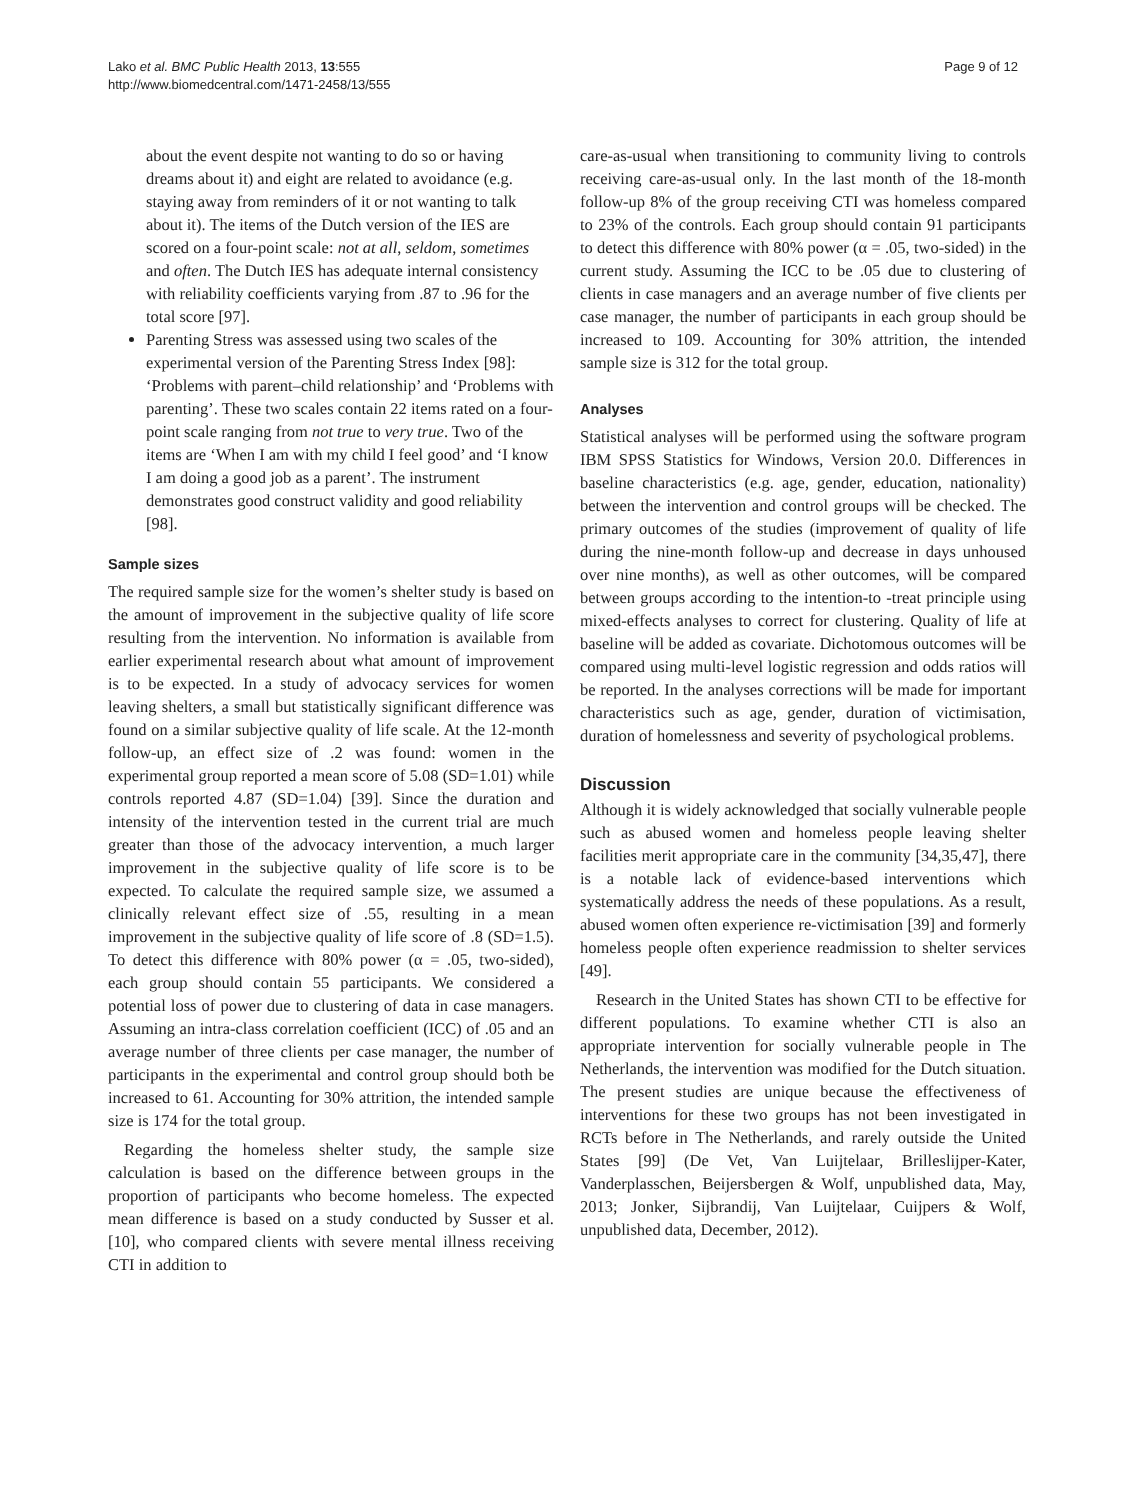Lako et al. BMC Public Health 2013, 13:555
http://www.biomedcentral.com/1471-2458/13/555
Page 9 of 12
about the event despite not wanting to do so or having dreams about it) and eight are related to avoidance (e.g. staying away from reminders of it or not wanting to talk about it). The items of the Dutch version of the IES are scored on a four-point scale: not at all, seldom, sometimes and often. The Dutch IES has adequate internal consistency with reliability coefficients varying from .87 to .96 for the total score [97].
Parenting Stress was assessed using two scales of the experimental version of the Parenting Stress Index [98]: ‘Problems with parent–child relationship’ and ‘Problems with parenting’. These two scales contain 22 items rated on a four-point scale ranging from not true to very true. Two of the items are ‘When I am with my child I feel good’ and ‘I know I am doing a good job as a parent’. The instrument demonstrates good construct validity and good reliability [98].
Sample sizes
The required sample size for the women’s shelter study is based on the amount of improvement in the subjective quality of life score resulting from the intervention. No information is available from earlier experimental research about what amount of improvement is to be expected. In a study of advocacy services for women leaving shelters, a small but statistically significant difference was found on a similar subjective quality of life scale. At the 12-month follow-up, an effect size of .2 was found: women in the experimental group reported a mean score of 5.08 (SD=1.01) while controls reported 4.87 (SD=1.04) [39]. Since the duration and intensity of the intervention tested in the current trial are much greater than those of the advocacy intervention, a much larger improvement in the subjective quality of life score is to be expected. To calculate the required sample size, we assumed a clinically relevant effect size of .55, resulting in a mean improvement in the subjective quality of life score of .8 (SD=1.5). To detect this difference with 80% power (α = .05, two-sided), each group should contain 55 participants. We considered a potential loss of power due to clustering of data in case managers. Assuming an intra-class correlation coefficient (ICC) of .05 and an average number of three clients per case manager, the number of participants in the experimental and control group should both be increased to 61. Accounting for 30% attrition, the intended sample size is 174 for the total group.
Regarding the homeless shelter study, the sample size calculation is based on the difference between groups in the proportion of participants who become homeless. The expected mean difference is based on a study conducted by Susser et al. [10], who compared clients with severe mental illness receiving CTI in addition to
care-as-usual when transitioning to community living to controls receiving care-as-usual only. In the last month of the 18-month follow-up 8% of the group receiving CTI was homeless compared to 23% of the controls. Each group should contain 91 participants to detect this difference with 80% power (α = .05, two-sided) in the current study. Assuming the ICC to be .05 due to clustering of clients in case managers and an average number of five clients per case manager, the number of participants in each group should be increased to 109. Accounting for 30% attrition, the intended sample size is 312 for the total group.
Analyses
Statistical analyses will be performed using the software program IBM SPSS Statistics for Windows, Version 20.0. Differences in baseline characteristics (e.g. age, gender, education, nationality) between the intervention and control groups will be checked. The primary outcomes of the studies (improvement of quality of life during the nine-month follow-up and decrease in days unhoused over nine months), as well as other outcomes, will be compared between groups according to the intention-to -treat principle using mixed-effects analyses to correct for clustering. Quality of life at baseline will be added as covariate. Dichotomous outcomes will be compared using multi-level logistic regression and odds ratios will be reported. In the analyses corrections will be made for important characteristics such as age, gender, duration of victimisation, duration of homelessness and severity of psychological problems.
Discussion
Although it is widely acknowledged that socially vulnerable people such as abused women and homeless people leaving shelter facilities merit appropriate care in the community [34,35,47], there is a notable lack of evidence-based interventions which systematically address the needs of these populations. As a result, abused women often experience re-victimisation [39] and formerly homeless people often experience readmission to shelter services [49].
Research in the United States has shown CTI to be effective for different populations. To examine whether CTI is also an appropriate intervention for socially vulnerable people in The Netherlands, the intervention was modified for the Dutch situation. The present studies are unique because the effectiveness of interventions for these two groups has not been investigated in RCTs before in The Netherlands, and rarely outside the United States [99] (De Vet, Van Luijtelaar, Brilleslijper-Kater, Vanderplasschen, Beijersbergen & Wolf, unpublished data, May, 2013; Jonker, Sijbrandij, Van Luijtelaar, Cuijpers & Wolf, unpublished data, December, 2012).